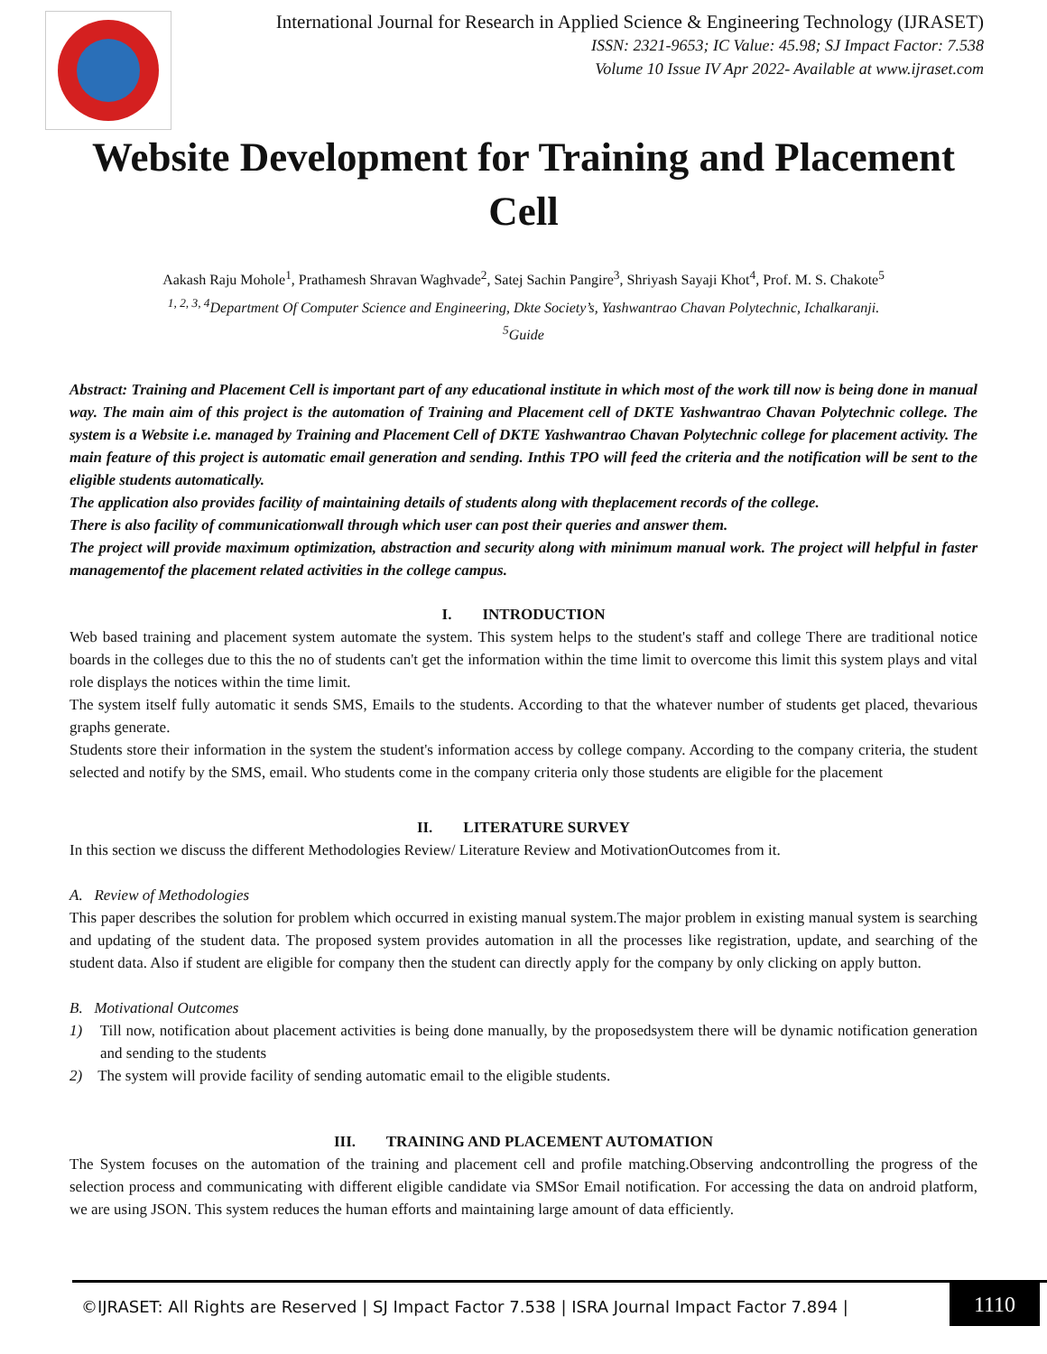International Journal for Research in Applied Science & Engineering Technology (IJRASET)
ISSN: 2321-9653; IC Value: 45.98; SJ Impact Factor: 7.538
Volume 10 Issue IV Apr 2022- Available at www.ijraset.com
Website Development for Training and Placement Cell
Aakash Raju Mohole<sup>1</sup>, Prathamesh Shravan Waghvade<sup>2</sup>, Satej Sachin Pangire<sup>3</sup>, Shriyash Sayaji Khot<sup>4</sup>, Prof. M. S. Chakote<sup>5</sup>
<sup>1, 2, 3, 4</sup>Department Of Computer Science and Engineering, Dkte Society’s, Yashwantrao Chavan Polytechnic, Ichalkaranji.
<sup>5</sup> Guide
Abstract: Training and Placement Cell is important part of any educational institute in which most of the work till now is being done in manual way. The main aim of this project is the automation of Training and Placement cell of DKTE Yashwantrao Chavan Polytechnic college. The system is a Website i.e. managed by Training and Placement Cell of DKTE Yashwantrao Chavan Polytechnic college for placement activity. The main feature of this project is automatic email generation and sending. Inthis TPO will feed the criteria and the notification will be sent to the eligible students automatically.
The application also provides facility of maintaining details of students along with theplacement records of the college.
There is also facility of communicationwall through which user can post their queries and answer them.
The project will provide maximum optimization, abstraction and security along with minimum manual work. The project will helpful in faster managementof the placement related activities in the college campus.
I. INTRODUCTION
Web based training and placement system automate the system. This system helps to the student's staff and college There are traditional notice boards in the colleges due to this the no of students can't get the information within the time limit to overcome this limit this system plays and vital role displays the notices within the time limit.
The system itself fully automatic it sends SMS, Emails to the students. According to that the whatever number of students get placed, thevarious graphs generate.
Students store their information in the system the student's information access by college company. According to the company criteria, the student selected and notify by the SMS, email. Who students come in the company criteria only those students are eligible for the placement
II. LITERATURE SURVEY
In this section we discuss the different Methodologies Review/ Literature Review and MotivationOutcomes from it.
A. Review of Methodologies
This paper describes the solution for problem which occurred in existing manual system.The major problem in existing manual system is searching and updating of the student data. The proposed system provides automation in all the processes like registration, update, and searching of the student data. Also if student are eligible for company then the student can directly apply for the company by only clicking on apply button.
B. Motivational Outcomes
1) Till now, notification about placement activities is being done manually, by the proposedsystem there will be dynamic notification generation and sending to the students
2) The system will provide facility of sending automatic email to the eligible students.
III. TRAINING AND PLACEMENT AUTOMATION
The System focuses on the automation of the training and placement cell and profile matching.Observing andcontrolling the progress of the selection process and communicating with different eligible candidate via SMSor Email notification. For accessing the data on android platform, we are using JSON. This system reduces the human efforts and maintaining large amount of data efficiently.
©IJRASET: All Rights are Reserved | SJ Impact Factor 7.538 | ISRA Journal Impact Factor 7.894 |
1110